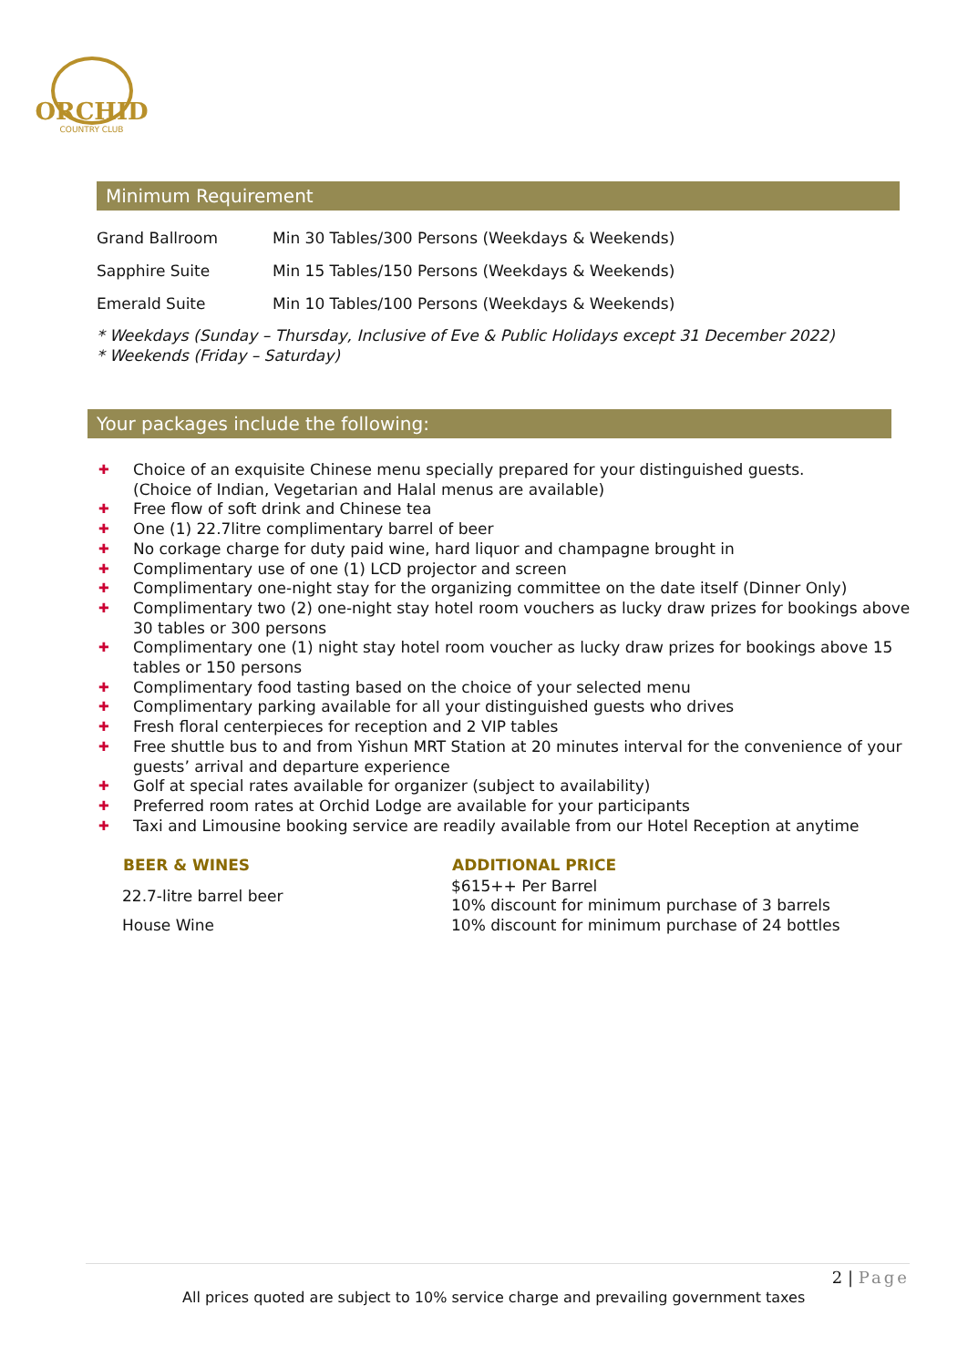ORCHID
COUNTRY CLUB
Minimum Requirement
| Grand Ballroom | Min 30 Tables/300 Persons (Weekdays & Weekends) |
| Sapphire Suite | Min 15 Tables/150 Persons (Weekdays & Weekends) |
| Emerald Suite | Min 10 Tables/100 Persons (Weekdays & Weekends) |
* Weekdays (Sunday – Thursday, Inclusive of Eve & Public Holidays except 31 December 2022)
* Weekends (Friday – Saturday)
Your packages include the following:
✚ Choice of an exquisite Chinese menu specially prepared for your distinguished guests.
(Choice of Indian, Vegetarian and Halal menus are available)
✚ Free flow of soft drink and Chinese tea
✚ One (1) 22.7litre complimentary barrel of beer
✚ No corkage charge for duty paid wine, hard liquor and champagne brought in
✚ Complimentary use of one (1) LCD projector and screen
✚ Complimentary one-night stay for the organizing committee on the date itself (Dinner Only)
✚ Complimentary two (2) one-night stay hotel room vouchers as lucky draw prizes for bookings above 30 tables or 300 persons
✚ Complimentary one (1) night stay hotel room voucher as lucky draw prizes for bookings above 15 tables or 150 persons
✚ Complimentary food tasting based on the choice of your selected menu
✚ Complimentary parking available for all your distinguished guests who drives
✚ Fresh floral centerpieces for reception and 2 VIP tables
✚ Free shuttle bus to and from Yishun MRT Station at 20 minutes interval for the convenience of your guests’ arrival and departure experience
✚ Golf at special rates available for organizer (subject to availability)
✚ Preferred room rates at Orchid Lodge are available for your participants
✚ Taxi and Limousine booking service are readily available from our Hotel Reception at anytime
| BEER & WINES | ADDITIONAL PRICE |
| --- | --- |
| 22.7-litre barrel beer | $615++ Per Barrel 10% discount for minimum purchase of 3 barrels |
| House Wine | 10% discount for minimum purchase of 24 bottles |
2 | Page
All prices quoted are subject to 10% service charge and prevailing government taxes